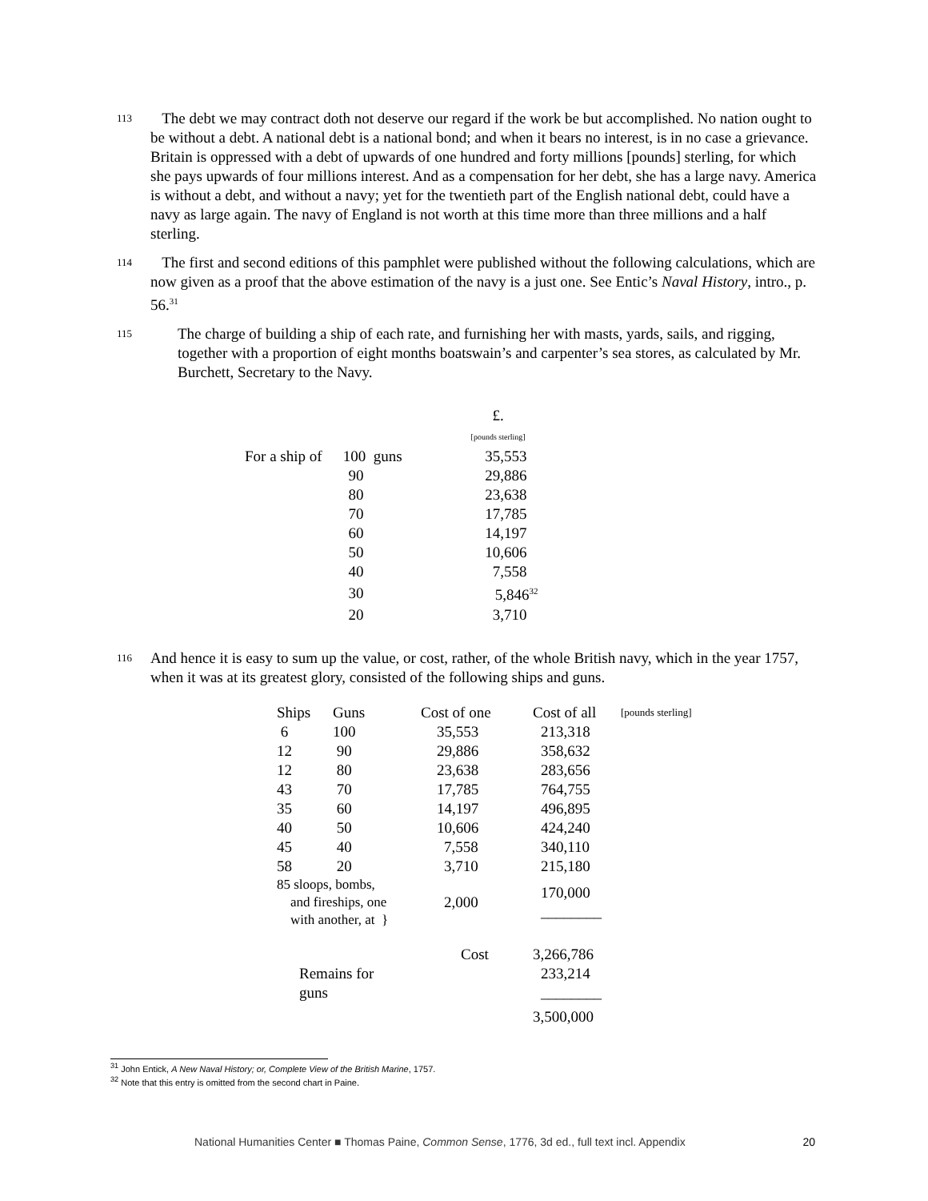113 The debt we may contract doth not deserve our regard if the work be but accomplished. No nation ought to be without a debt. A national debt is a national bond; and when it bears no interest, is in no case a grievance. Britain is oppressed with a debt of upwards of one hundred and forty millions [pounds] sterling, for which she pays upwards of four millions interest. And as a compensation for her debt, she has a large navy. America is without a debt, and without a navy; yet for the twentieth part of the English national debt, could have a navy as large again. The navy of England is not worth at this time more than three millions and a half sterling.
114 The first and second editions of this pamphlet were published without the following calculations, which are now given as a proof that the above estimation of the navy is a just one. See Entic’s Naval History, intro., p. 56.<sup>31</sup>
115 The charge of building a ship of each rate, and furnishing her with masts, yards, sails, and rigging, together with a proportion of eight months boatswain’s and carpenter’s sea stores, as calculated by Mr. Burchett, Secretary to the Navy.
| | | £. [pounds sterling] |
| For a ship of | 100 guns | 35,553 |
| | 90 | 29,886 |
| | 80 | 23,638 |
| | 70 | 17,785 |
| | 60 | 14,197 |
| | 50 | 10,606 |
| | 40 | 7,558 |
| | 30 | 5,846<sup>32</sup> |
| | 20 | 3,710 |
116 And hence it is easy to sum up the value, or cost, rather, of the whole British navy, which in the year 1757, when it was at its greatest glory, consisted of the following ships and guns.
| Ships | Guns | Cost of one | Cost of all | [pounds sterling] |
| --- | --- | --- | --- | --- |
| 6 | 100 | 35,553 | 213,318 | |
| 12 | 90 | 29,886 | 358,632 | |
| 12 | 80 | 23,638 | 283,656 | |
| 43 | 70 | 17,785 | 764,755 | |
| 35 | 60 | 14,197 | 496,895 | |
| 40 | 50 | 10,606 | 424,240 | |
| 45 | 40 | 7,558 | 340,110 | |
| 58 | 20 | 3,710 | 215,180 | |
| 85 sloops, bombs, and fireships, one with another, at } | | 2,000 | 170,000 ________ | |
| | | Cost | 3,266,786 | |
| Remains for guns | | | 233,214 ________ | |
| | | | 3,500,000 | |
<sup>31</sup> John Entick, A New Naval History; or, Complete View of the British Marine, 1757.
<sup>32</sup> Note that this entry is omitted from the second chart in Paine.
National Humanities Center ■ Thomas Paine, Common Sense, 1776, 3d ed., full text incl. Appendix 20